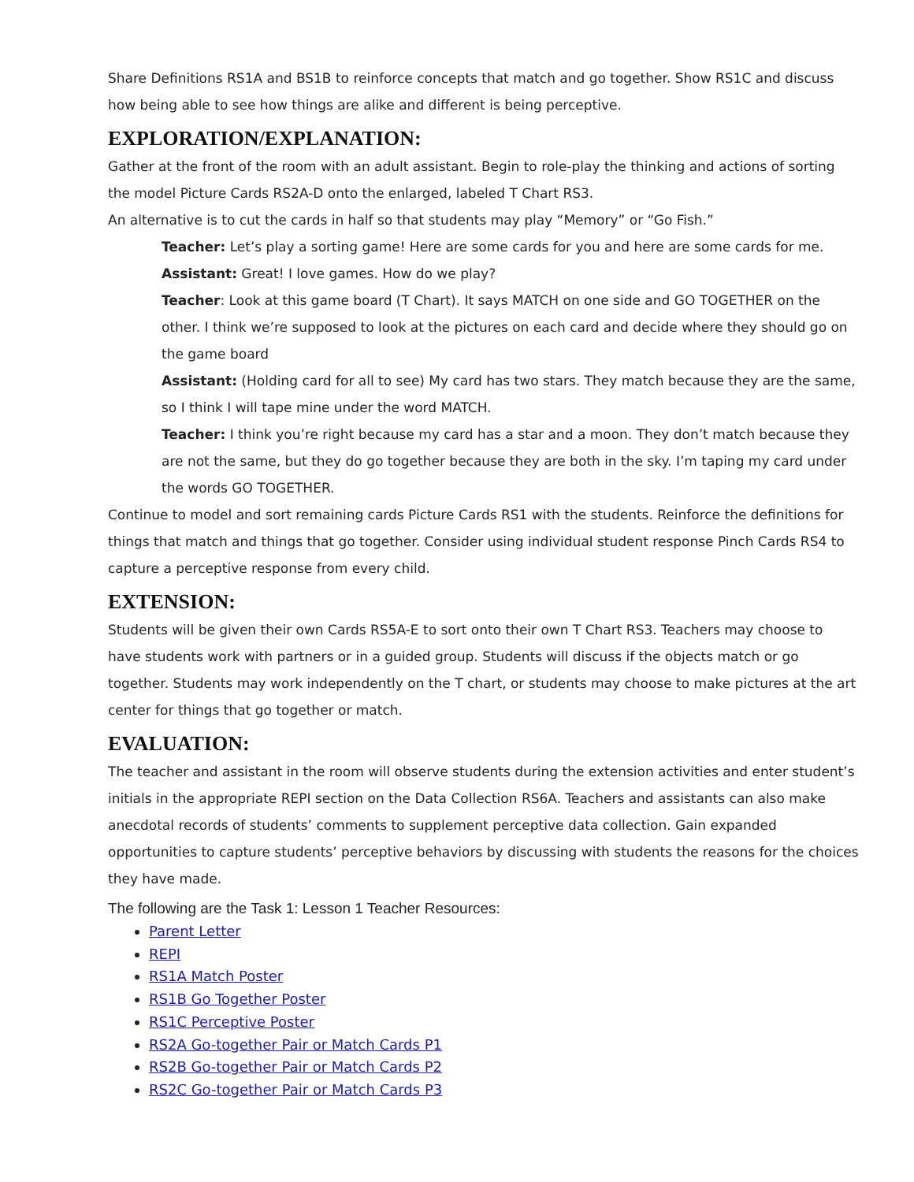Share Definitions RS1A and BS1B to reinforce concepts that match and go together. Show RS1C and discuss how being able to see how things are alike and different is being perceptive.
EXPLORATION/EXPLANATION:
Gather at the front of the room with an adult assistant. Begin to role-play the thinking and actions of sorting the model Picture Cards RS2A-D onto the enlarged, labeled T Chart RS3.
An alternative is to cut the cards in half so that students may play “Memory” or “Go Fish.”
Teacher: Let’s play a sorting game! Here are some cards for you and here are some cards for me.
Assistant: Great! I love games. How do we play?
Teacher: Look at this game board (T Chart). It says MATCH on one side and GO TOGETHER on the other. I think we’re supposed to look at the pictures on each card and decide where they should go on the game board
Assistant: (Holding card for all to see) My card has two stars. They match because they are the same, so I think I will tape mine under the word MATCH.
Teacher: I think you’re right because my card has a star and a moon. They don’t match because they are not the same, but they do go together because they are both in the sky. I’m taping my card under the words GO TOGETHER.
Continue to model and sort remaining cards Picture Cards RS1 with the students. Reinforce the definitions for things that match and things that go together. Consider using individual student response Pinch Cards RS4 to capture a perceptive response from every child.
EXTENSION:
Students will be given their own Cards RS5A-E to sort onto their own T Chart RS3. Teachers may choose to have students work with partners or in a guided group. Students will discuss if the objects match or go together. Students may work independently on the T chart, or students may choose to make pictures at the art center for things that go together or match.
EVALUATION:
The teacher and assistant in the room will observe students during the extension activities and enter student’s initials in the appropriate REPI section on the Data Collection RS6A. Teachers and assistants can also make anecdotal records of students’ comments to supplement perceptive data collection. Gain expanded opportunities to capture students’ perceptive behaviors by discussing with students the reasons for the choices they have made.
The following are the Task 1: Lesson 1 Teacher Resources:
Parent Letter
REPI
RS1A Match Poster
RS1B Go Together Poster
RS1C Perceptive Poster
RS2A Go-together Pair or Match Cards P1
RS2B Go-together Pair or Match Cards P2
RS2C Go-together Pair or Match Cards P3